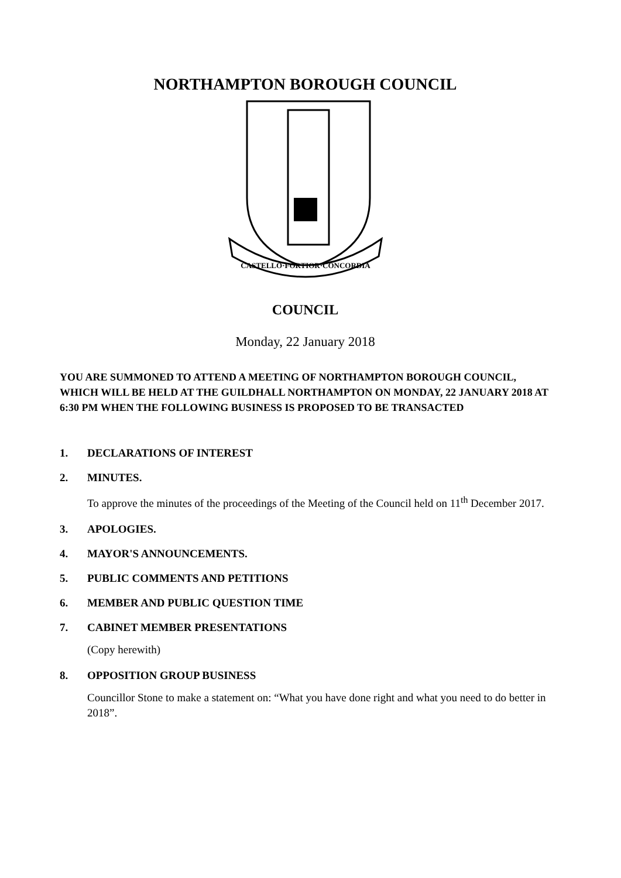NORTHAMPTON BOROUGH COUNCIL
CASTELLO·FORTIOR·CONCORDIA
COUNCIL
Monday, 22 January 2018
YOU ARE SUMMONED TO ATTEND A MEETING OF NORTHAMPTON BOROUGH COUNCIL, WHICH WILL BE HELD AT THE GUILDHALL NORTHAMPTON ON MONDAY, 22 JANUARY 2018 AT 6:30 PM WHEN THE FOLLOWING BUSINESS IS PROPOSED TO BE TRANSACTED
1. DECLARATIONS OF INTEREST
2. MINUTES.
To approve the minutes of the proceedings of the Meeting of the Council held on 11<sup>th</sup> December 2017.
3. APOLOGIES.
4. MAYOR'S ANNOUNCEMENTS.
5. PUBLIC COMMENTS AND PETITIONS
6. MEMBER AND PUBLIC QUESTION TIME
7. CABINET MEMBER PRESENTATIONS
(Copy herewith)
8. OPPOSITION GROUP BUSINESS
Councillor Stone to make a statement on: “What you have done right and what you need to do better in 2018”.